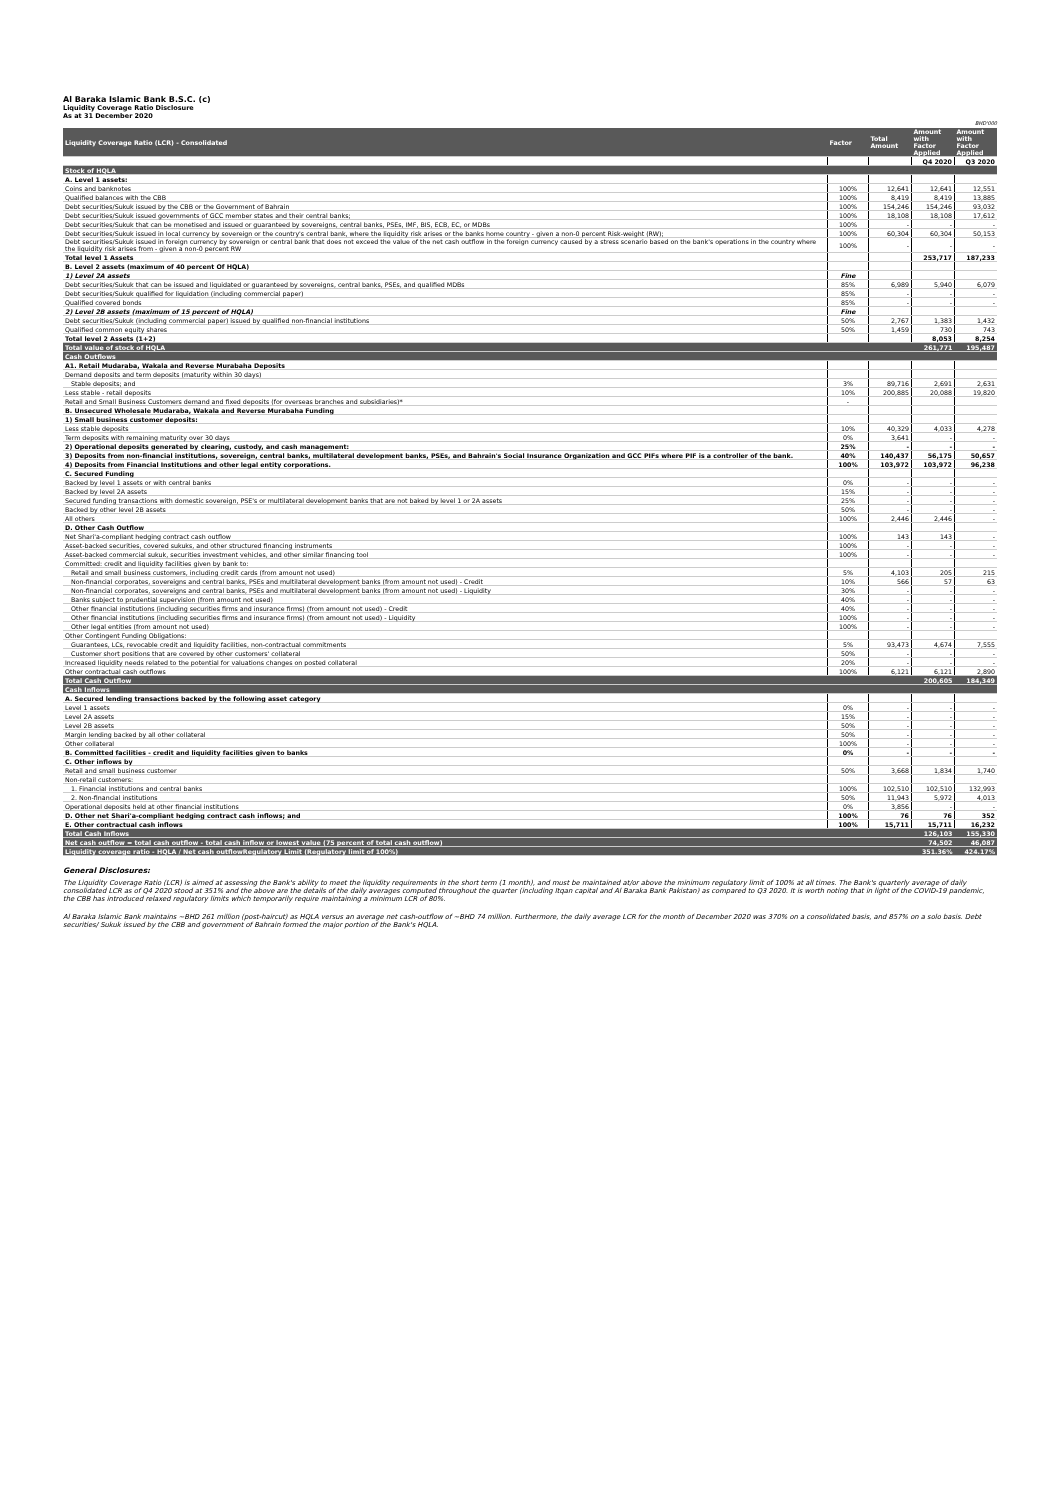Al Baraka Islamic Bank B.S.C. (c)
Liquidity Coverage Ratio Disclosure
As at 31 December 2020
BHD'000
| Liquidity Coverage Ratio (LCR) - Consolidated | Factor | Total Amount | Amount with Factor Applied | Amount with Factor Applied |
| --- | --- | --- | --- | --- |
| | | | Q4 2020 | Q3 2020 |
| Stock of HQLA | | | | |
| A. Level 1 assets: | | | | |
| Coins and banknotes | 100% | 12,641 | 12,641 | 12,551 |
| Qualified balances with the CBB | 100% | 8,419 | 8,419 | 13,885 |
| Debt securities/Sukuk issued by the CBB or the Government of Bahrain | 100% | 154,246 | 154,246 | 93,032 |
| Debt securities/Sukuk issued governments of GCC member states and their central banks; | 100% | 18,108 | 18,108 | 17,612 |
| Debt securities/Sukuk that can be monetised and issued or guaranteed by sovereigns, central banks, PSEs, IMF, BIS, ECB, EC, or MDBs | 100% | - | - | - |
| Debt securities/Sukuk issued in local currency by sovereign or the country's central bank, where the liquidity risk arises or the banks home country - given a non-0 percent Risk-weight (RW); | 100% | 60,304 | 60,304 | 50,153 |
| Debt securities/Sukuk issued in foreign currency by sovereign or central bank that does not exceed the value of the net cash outflow in the foreign currency caused by a stress scenario based on the bank's operations in the country where the liquidity risk arises from - given a non-0 percent RW | 100% | - | - | - |
| Total level 1 Assets | | | 253,717 | 187,233 |
| B. Level 2 assets (maximum of 40 percent Of HQLA) | | | | |
| 1) Level 2A assets | Fine | | | |
| Debt securities/Sukuk that can be issued and liquidated or guaranteed by sovereigns, central banks, PSEs, and qualified MDBs | 85% | 6,989 | 5,940 | 6,079 |
| Debt securities/Sukuk qualified for liquidation (including commercial paper) | 85% | - | - | - |
| Qualified covered bonds | 85% | - | - | - |
| 2) Level 2B assets (maximum of 15 percent of HQLA) | Fine | | | |
| Debt securities/Sukuk (including commercial paper) issued by qualified non-financial institutions | 50% | 2,767 | 1,383 | 1,432 |
| Qualified common equity shares | 50% | 1,459 | 730 | 743 |
| Total level 2 Assets (1+2) | | | 8,053 | 8,254 |
| Total value of stock of HQLA | | | 261,771 | 195,487 |
| Cash Outflows | | | | |
| A1. Retail Mudaraba, Wakala and Reverse Murabaha Deposits | | | | |
| Demand deposits and term deposits (maturity within 30 days) | | | | |
| Stable deposits; and | 3% | 89,716 | 2,691 | 2,631 |
| Less stable - retail deposits | 10% | 200,885 | 20,088 | 19,820 |
| Retail and Small Business Customers demand and fixed deposits (for overseas branches and subsidiaries)* | - | | | |
| B. Unsecured Wholesale Mudaraba, Wakala and Reverse Murabaha Funding | | | | |
| 1) Small business customer deposits: | | | | |
| Less stable deposits | 10% | 40,329 | 4,033 | 4,278 |
| Term deposits with remaining maturity over 30 days | 0% | 3,641 | - | - |
| 2) Operational deposits generated by clearing, custody, and cash management: | 25% | - | - | - |
| 3) Deposits from non-financial institutions, sovereign, central banks, multilateral development banks, PSEs, and Bahrain's Social Insurance Organization and GCC PIFs where PIF is a controller of the bank. | 40% | 140,437 | 56,175 | 50,657 |
| 4) Deposits from Financial Institutions and other legal entity corporations. | 100% | 103,972 | 103,972 | 96,238 |
| C. Secured Funding | | | | |
| Backed by level 1 assets or with central banks | 0% | - | - | - |
| Backed by level 2A assets | 15% | - | - | - |
| Secured funding transactions with domestic sovereign, PSE's or multilateral development banks that are not baked by level 1 or 2A assets | 25% | - | - | - |
| Backed by other level 2B assets | 50% | - | - | - |
| All others | 100% | 2,446 | 2,446 | - |
| D. Other Cash Outflow | | | | |
| Net Shari'a-compliant hedging contract cash outflow | 100% | 143 | 143 | - |
| Asset-backed securities, covered sukuks, and other structured financing instruments | 100% | - | - | - |
| Asset-backed commercial sukuk, securities investment vehicles, and other similar financing tool | 100% | - | - | - |
| Committed: credit and liquidity facilities given by bank to: | | | | |
| Retail and small business customers, including credit cards (from amount not used) | 5% | 4,103 | 205 | 215 |
| Non-financial corporates, sovereigns and central banks, PSEs and multilateral development banks (from amount not used) - Credit | 10% | 566 | 57 | 63 |
| Non-financial corporates, sovereigns and central banks, PSEs and multilateral development banks (from amount not used) - Liquidity | 30% | - | - | - |
| Banks subject to prudential supervision (from amount not used) | 40% | - | - | - |
| Other financial institutions (including securities firms and insurance firms) (from amount not used) - Credit | 40% | - | - | - |
| Other financial institutions (including securities firms and insurance firms) (from amount not used) - Liquidity | 100% | - | - | - |
| Other legal entities (from amount not used) | 100% | - | - | - |
| Other Contingent Funding Obligations: | | | | |
| Guarantees, LCs, revocable credit and liquidity facilities, non-contractual commitments | 5% | 93,473 | 4,674 | 7,555 |
| Customer short positions that are covered by other customers' collateral | 50% | - | - | - |
| Increased liquidity needs related to the potential for valuations changes on posted collateral | 20% | - | - | - |
| Other contractual cash outflows | 100% | 6,121 | 6,121 | 2,890 |
| Total Cash Outflow | | | 200,605 | 184,349 |
| Cash Inflows | | | | |
| A. Secured lending transactions backed by the following asset category | | | | |
| Level 1 assets | 0% | - | - | - |
| Level 2A assets | 15% | - | - | - |
| Level 2B assets | 50% | - | - | - |
| Margin lending backed by all other collateral | 50% | - | - | - |
| Other collateral | 100% | - | - | - |
| B. Committed facilities - credit and liquidity facilities given to banks | 0% | - | - | - |
| C. Other inflows by | | | | |
| Retail and small business customer | 50% | 3,668 | 1,834 | 1,740 |
| Non-retail customers: | | | | |
| 1. Financial institutions and central banks | 100% | 102,510 | 102,510 | 132,993 |
| 2. Non-financial institutions | 50% | 11,943 | 5,972 | 4,013 |
| Operational deposits held at other financial institutions | 0% | 3,856 | - | - |
| D. Other net Shari'a-compliant hedging contract cash inflows; and | 100% | 76 | 76 | 352 |
| E. Other contractual cash inflows | 100% | 15,711 | 15,711 | 16,232 |
| Total Cash Inflows | | | 126,103 | 155,330 |
| Net cash outflow = total cash outflow - total cash inflow or lowest value (75 percent of total cash outflow) | | | 74,502 | 46,087 |
| Liquidity coverage ratio - HQLA / Net cash outflowRegulatory Limit (Regulatory limit of 100%) | | | 351.36% | 424.17% |
General Disclosures:
The Liquidity Coverage Ratio (LCR) is aimed at assessing the Bank's ability to meet the liquidity requirements in the short term (1 month), and must be maintained at/or above the minimum regulatory limit of 100% at all times. The Bank's quarterly average of daily consolidated LCR as of Q4 2020 stood at 351% and the above are the details of the daily averages computed throughout the quarter (including Itqan capital and Al Baraka Bank Pakistan) as compared to Q3 2020. It is worth noting that in light of the COVID-19 pandemic, the CBB has introduced relaxed regulatory limits which temporarily require maintaining a minimum LCR of 80%.
Al Baraka Islamic Bank maintains ~BHD 261 million (post-haircut) as HQLA versus an average net cash-outflow of ~BHD 74 million. Furthermore, the daily average LCR for the month of December 2020 was 370% on a consolidated basis, and 857% on a solo basis. Debt securities/ Sukuk issued by the CBB and government of Bahrain formed the major portion of the Bank's HQLA.